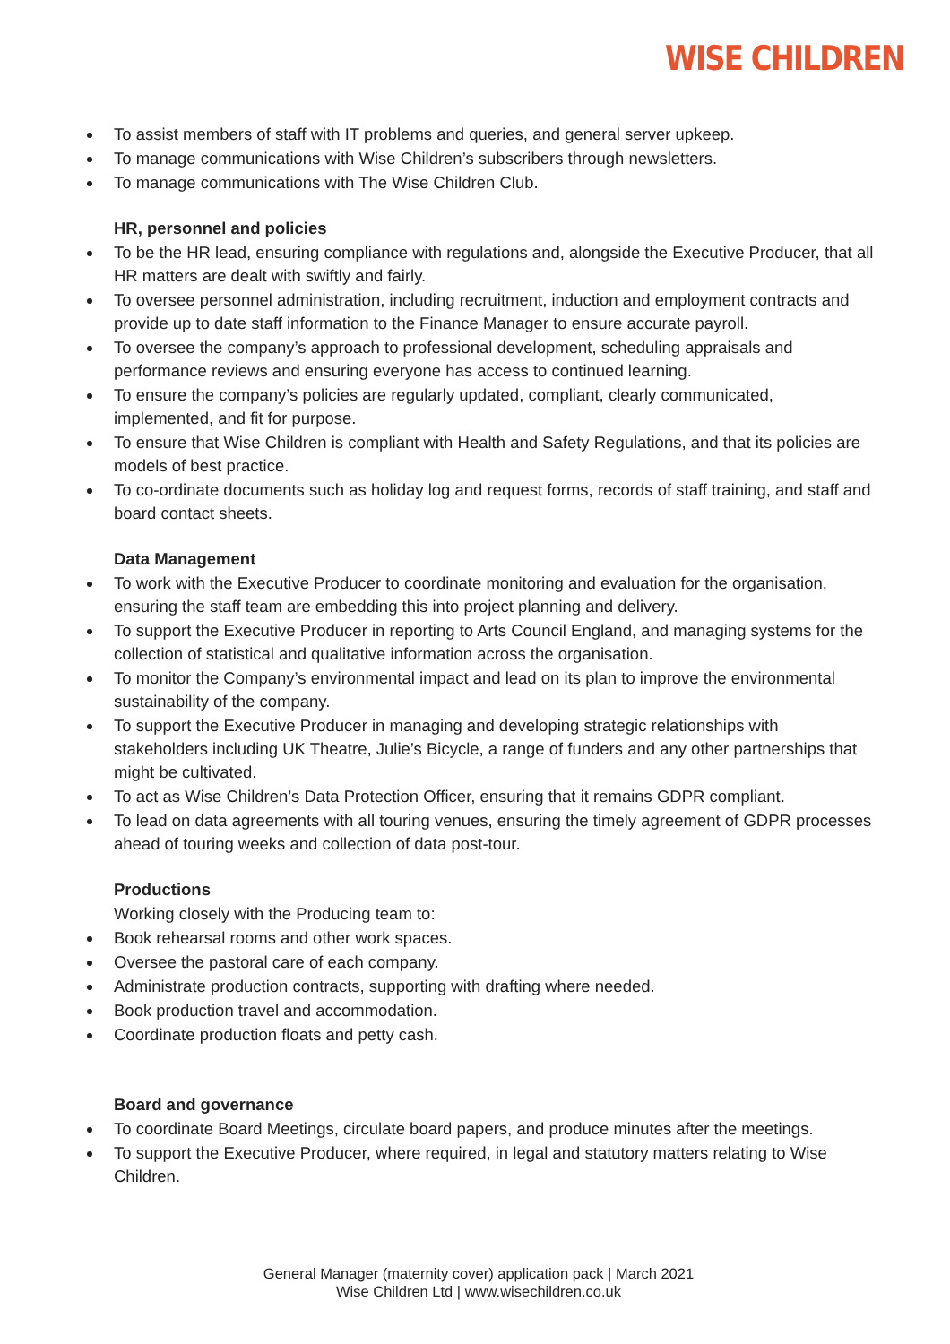WISE CHILDREN
To assist members of staff with IT problems and queries, and general server upkeep.
To manage communications with Wise Children’s subscribers through newsletters.
To manage communications with The Wise Children Club.
HR, personnel and policies
To be the HR lead, ensuring compliance with regulations and, alongside the Executive Producer, that all HR matters are dealt with swiftly and fairly.
To oversee personnel administration, including recruitment, induction and employment contracts and provide up to date staff information to the Finance Manager to ensure accurate payroll.
To oversee the company’s approach to professional development, scheduling appraisals and performance reviews and ensuring everyone has access to continued learning.
To ensure the company’s policies are regularly updated, compliant, clearly communicated, implemented, and fit for purpose.
To ensure that Wise Children is compliant with Health and Safety Regulations, and that its policies are models of best practice.
To co-ordinate documents such as holiday log and request forms, records of staff training, and staff and board contact sheets.
Data Management
To work with the Executive Producer to coordinate monitoring and evaluation for the organisation, ensuring the staff team are embedding this into project planning and delivery.
To support the Executive Producer in reporting to Arts Council England, and managing systems for the collection of statistical and qualitative information across the organisation.
To monitor the Company’s environmental impact and lead on its plan to improve the environmental sustainability of the company.
To support the Executive Producer in managing and developing strategic relationships with stakeholders including UK Theatre, Julie’s Bicycle, a range of funders and any other partnerships that might be cultivated.
To act as Wise Children’s Data Protection Officer, ensuring that it remains GDPR compliant.
To lead on data agreements with all touring venues, ensuring the timely agreement of GDPR processes ahead of touring weeks and collection of data post-tour.
Productions
Working closely with the Producing team to:
Book rehearsal rooms and other work spaces.
Oversee the pastoral care of each company.
Administrate production contracts, supporting with drafting where needed.
Book production travel and accommodation.
Coordinate production floats and petty cash.
Board and governance
To coordinate Board Meetings, circulate board papers, and produce minutes after the meetings.
To support the Executive Producer, where required, in legal and statutory matters relating to Wise Children.
General Manager (maternity cover) application pack | March 2021
Wise Children Ltd | www.wisechildren.co.uk